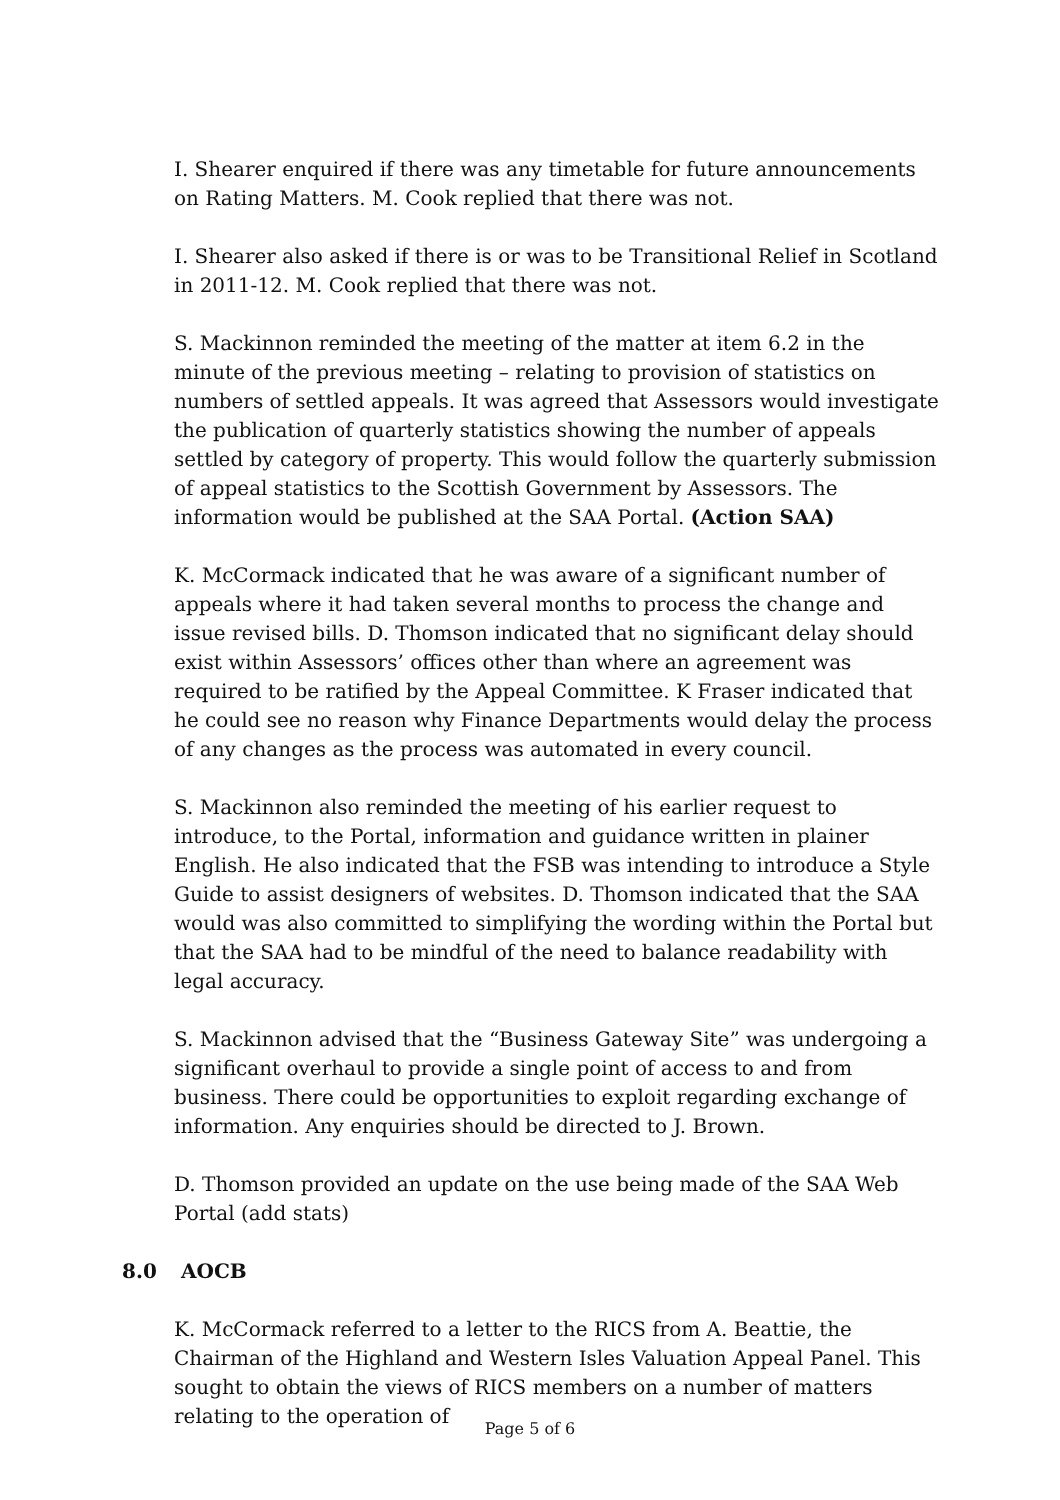I. Shearer enquired if there was any timetable for future announcements on Rating Matters. M. Cook replied that there was not.
I. Shearer also asked if there is or was to be Transitional Relief in Scotland in 2011-12. M. Cook replied that there was not.
S. Mackinnon reminded the meeting of the matter at item 6.2 in the minute of the previous meeting – relating to provision of statistics on numbers of settled appeals. It was agreed that Assessors would investigate the publication of quarterly statistics showing the number of appeals settled by category of property. This would follow the quarterly submission of appeal statistics to the Scottish Government by Assessors. The information would be published at the SAA Portal. (Action SAA)
K. McCormack indicated that he was aware of a significant number of appeals where it had taken several months to process the change and issue revised bills. D. Thomson indicated that no significant delay should exist within Assessors’ offices other than where an agreement was required to be ratified by the Appeal Committee. K Fraser indicated that he could see no reason why Finance Departments would delay the process of any changes as the process was automated in every council.
S. Mackinnon also reminded the meeting of his earlier request to introduce, to the Portal, information and guidance written in plainer English. He also indicated that the FSB was intending to introduce a Style Guide to assist designers of websites. D. Thomson indicated that the SAA would was also committed to simplifying the wording within the Portal but that the SAA had to be mindful of the need to balance readability with legal accuracy.
S. Mackinnon advised that the “Business Gateway Site” was undergoing a significant overhaul to provide a single point of access to and from business. There could be opportunities to exploit regarding exchange of information. Any enquiries should be directed to J. Brown.
D. Thomson provided an update on the use being made of the SAA Web Portal (add stats)
8.0 AOCB
K. McCormack referred to a letter to the RICS from A. Beattie, the Chairman of the Highland and Western Isles Valuation Appeal Panel. This sought to obtain the views of RICS members on a number of matters relating to the operation of
Page 5 of 6